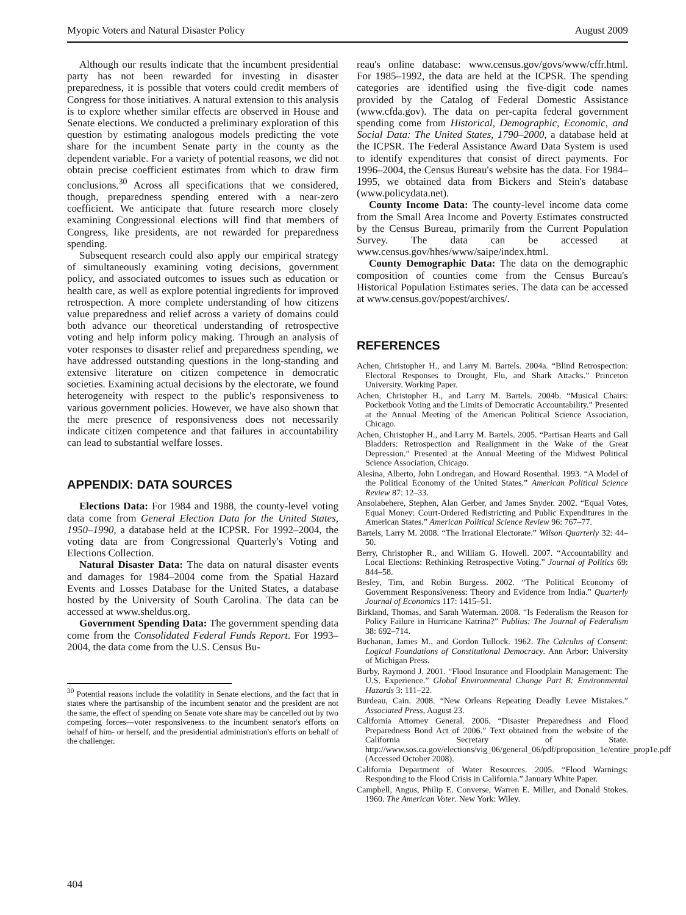Myopic Voters and Natural Disaster Policy August 2009
Although our results indicate that the incumbent presidential party has not been rewarded for investing in disaster preparedness, it is possible that voters could credit members of Congress for those initiatives. A natural extension to this analysis is to explore whether similar effects are observed in House and Senate elections. We conducted a preliminary exploration of this question by estimating analogous models predicting the vote share for the incumbent Senate party in the county as the dependent variable. For a variety of potential reasons, we did not obtain precise coefficient estimates from which to draw firm conclusions.<sup>30</sup> Across all specifications that we considered, though, preparedness spending entered with a near-zero coefficient. We anticipate that future research more closely examining Congressional elections will find that members of Congress, like presidents, are not rewarded for preparedness spending.
Subsequent research could also apply our empirical strategy of simultaneously examining voting decisions, government policy, and associated outcomes to issues such as education or health care, as well as explore potential ingredients for improved retrospection. A more complete understanding of how citizens value preparedness and relief across a variety of domains could both advance our theoretical understanding of retrospective voting and help inform policy making. Through an analysis of voter responses to disaster relief and preparedness spending, we have addressed outstanding questions in the long-standing and extensive literature on citizen competence in democratic societies. Examining actual decisions by the electorate, we found heterogeneity with respect to the public's responsiveness to various government policies. However, we have also shown that the mere presence of responsiveness does not necessarily indicate citizen competence and that failures in accountability can lead to substantial welfare losses.
APPENDIX: DATA SOURCES
Elections Data: For 1984 and 1988, the county-level voting data come from General Election Data for the United States, 1950–1990, a database held at the ICPSR. For 1992–2004, the voting data are from Congressional Quarterly's Voting and Elections Collection.
Natural Disaster Data: The data on natural disaster events and damages for 1984–2004 come from the Spatial Hazard Events and Losses Database for the United States, a database hosted by the University of South Carolina. The data can be accessed at www.sheldus.org.
Government Spending Data: The government spending data come from the Consolidated Federal Funds Report. For 1993–2004, the data come from the U.S. Census Bu-
<sup>30</sup> Potential reasons include the volatility in Senate elections, and the fact that in states where the partisanship of the incumbent senator and the president are not the same, the effect of spending on Senate vote share may be cancelled out by two competing forces—voter responsiveness to the incumbent senator's efforts on behalf of him- or herself, and the presidential administration's efforts on behalf of the challenger.
reau's online database: www.census.gov/govs/www/cffr.html. For 1985–1992, the data are held at the ICPSR. The spending categories are identified using the five-digit code names provided by the Catalog of Federal Domestic Assistance (www.cfda.gov). The data on per-capita federal government spending come from Historical, Demographic, Economic, and Social Data: The United States, 1790–2000, a database held at the ICPSR. The Federal Assistance Award Data System is used to identify expenditures that consist of direct payments. For 1996–2004, the Census Bureau's website has the data. For 1984–1995, we obtained data from Bickers and Stein's database (www.policydata.net).
County Income Data: The county-level income data come from the Small Area Income and Poverty Estimates constructed by the Census Bureau, primarily from the Current Population Survey. The data can be accessed at www.census.gov/hhes/www/saipe/index.html.
County Demographic Data: The data on the demographic composition of counties come from the Census Bureau's Historical Population Estimates series. The data can be accessed at www.census.gov/popest/archives/.
REFERENCES
Achen, Christopher H., and Larry M. Bartels. 2004a. “Blind Retrospection: Electoral Responses to Drought, Flu, and Shark Attacks.” Princeton University. Working Paper.
Achen, Christopher H., and Larry M. Bartels. 2004b. “Musical Chairs: Pocketbook Voting and the Limits of Democratic Accountability.” Presented at the Annual Meeting of the American Political Science Association, Chicago.
Achen, Christopher H., and Larry M. Bartels. 2005. “Partisan Hearts and Gall Bladders: Retrospection and Realignment in the Wake of the Great Depression.” Presented at the Annual Meeting of the Midwest Political Science Association, Chicago.
Alesina, Alberto, John Londregan, and Howard Rosenthal. 1993. “A Model of the Political Economy of the United States.” American Political Science Review 87: 12–33.
Ansolabehere, Stephen, Alan Gerber, and James Snyder. 2002. “Equal Votes, Equal Money: Court-Ordered Redistricting and Public Expenditures in the American States.” American Political Science Review 96: 767–77.
Bartels, Larry M. 2008. “The Irrational Electorate.” Wilson Quarterly 32: 44–50.
Berry, Christopher R., and William G. Howell. 2007. “Accountability and Local Elections: Rethinking Retrospective Voting.” Journal of Politics 69: 844–58.
Besley, Tim, and Robin Burgess. 2002. “The Political Economy of Government Responsiveness: Theory and Evidence from India.” Quarterly Journal of Economics 117: 1415–51.
Birkland, Thomas, and Sarah Waterman. 2008. “Is Federalism the Reason for Policy Failure in Hurricane Katrina?” Publius: The Journal of Federalism 38: 692–714.
Buchanan, James M., and Gordon Tullock. 1962. The Calculus of Consent: Logical Foundations of Constitutional Democracy. Ann Arbor: University of Michigan Press.
Burby, Raymond J. 2001. “Flood Insurance and Floodplain Management: The U.S. Experience.” Global Environmental Change Part B: Environmental Hazards 3: 111–22.
Burdeau, Cain. 2008. “New Orleans Repeating Deadly Levee Mistakes.” Associated Press, August 23.
California Attorney General. 2006. “Disaster Preparedness and Flood Preparedness Bond Act of 2006.” Text obtained from the website of the California Secretary of State. http://www.sos.ca.gov/elections/vig_06/general_06/pdf/proposition_1e/entire_prop1e.pdf (Accessed October 2008).
California Department of Water Resources. 2005. “Flood Warnings: Responding to the Flood Crisis in California.” January White Paper.
Campbell, Angus, Philip E. Converse, Warren E. Miller, and Donald Stokes. 1960. The American Voter. New York: Wiley.
404